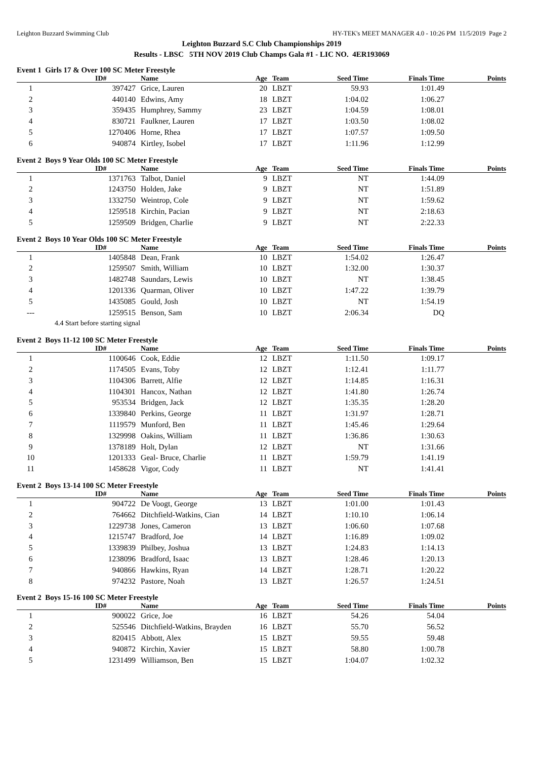Leighton Buzzard Swimming Club HY-TEK's MEET MANAGER 4.0 - 10:26 PM 11/5/2019 Page 2
Leighton Buzzard S.C Club Championships 2019
Results - LBSC 5TH NOV 2019 Club Champs Gala #1 - LIC NO. 4ER193069
Event 1 Girls 17 & Over 100 SC Meter Freestyle
| | ID# | Name | Age | Team | Seed Time | Finals Time | Points |
| --- | --- | --- | --- | --- | --- | --- | --- |
| 1 | 397427 | Grice, Lauren | 20 | LBZT | 59.93 | 1:01.49 | |
| 2 | 440140 | Edwins, Amy | 18 | LBZT | 1:04.02 | 1:06.27 | |
| 3 | 359435 | Humphrey, Sammy | 23 | LBZT | 1:04.59 | 1:08.01 | |
| 4 | 830721 | Faulkner, Lauren | 17 | LBZT | 1:03.50 | 1:08.02 | |
| 5 | 1270406 | Horne, Rhea | 17 | LBZT | 1:07.57 | 1:09.50 | |
| 6 | 940874 | Kirtley, Isobel | 17 | LBZT | 1:11.96 | 1:12.99 | |
Event 2 Boys 9 Year Olds 100 SC Meter Freestyle
| | ID# | Name | Age | Team | Seed Time | Finals Time | Points |
| --- | --- | --- | --- | --- | --- | --- | --- |
| 1 | 1371763 | Talbot, Daniel | 9 | LBZT | NT | 1:44.09 | |
| 2 | 1243750 | Holden, Jake | 9 | LBZT | NT | 1:51.89 | |
| 3 | 1332750 | Weintrop, Cole | 9 | LBZT | NT | 1:59.62 | |
| 4 | 1259518 | Kirchin, Pacian | 9 | LBZT | NT | 2:18.63 | |
| 5 | 1259509 | Bridgen, Charlie | 9 | LBZT | NT | 2:22.33 | |
Event 2 Boys 10 Year Olds 100 SC Meter Freestyle
| | ID# | Name | Age | Team | Seed Time | Finals Time | Points |
| --- | --- | --- | --- | --- | --- | --- | --- |
| 1 | 1405848 | Dean, Frank | 10 | LBZT | 1:54.02 | 1:26.47 | |
| 2 | 1259507 | Smith, William | 10 | LBZT | 1:32.00 | 1:30.37 | |
| 3 | 1482748 | Saundars, Lewis | 10 | LBZT | NT | 1:38.45 | |
| 4 | 1201336 | Quarman, Oliver | 10 | LBZT | 1:47.22 | 1:39.79 | |
| 5 | 1435085 | Gould, Josh | 10 | LBZT | NT | 1:54.19 | |
| --- | 1259515 | Benson, Sam | 10 | LBZT | 2:06.34 | DQ | |
| 4.4 Start before starting signal | | | | | | | |
Event 2 Boys 11-12 100 SC Meter Freestyle
| | ID# | Name | Age | Team | Seed Time | Finals Time | Points |
| --- | --- | --- | --- | --- | --- | --- | --- |
| 1 | 1100646 | Cook, Eddie | 12 | LBZT | 1:11.50 | 1:09.17 | |
| 2 | 1174505 | Evans, Toby | 12 | LBZT | 1:12.41 | 1:11.77 | |
| 3 | 1104306 | Barrett, Alfie | 12 | LBZT | 1:14.85 | 1:16.31 | |
| 4 | 1104301 | Hancox, Nathan | 12 | LBZT | 1:41.80 | 1:26.74 | |
| 5 | 953534 | Bridgen, Jack | 12 | LBZT | 1:35.35 | 1:28.20 | |
| 6 | 1339840 | Perkins, George | 11 | LBZT | 1:31.97 | 1:28.71 | |
| 7 | 1119579 | Munford, Ben | 11 | LBZT | 1:45.46 | 1:29.64 | |
| 8 | 1329998 | Oakins, William | 11 | LBZT | 1:36.86 | 1:30.63 | |
| 9 | 1378189 | Holt, Dylan | 12 | LBZT | NT | 1:31.66 | |
| 10 | 1201333 | Geal- Bruce, Charlie | 11 | LBZT | 1:59.79 | 1:41.19 | |
| 11 | 1458628 | Vigor, Cody | 11 | LBZT | NT | 1:41.41 | |
Event 2 Boys 13-14 100 SC Meter Freestyle
| | ID# | Name | Age | Team | Seed Time | Finals Time | Points |
| --- | --- | --- | --- | --- | --- | --- | --- |
| 1 | 904722 | De Voogt, George | 13 | LBZT | 1:01.00 | 1:01.43 | |
| 2 | 764662 | Ditchfield-Watkins, Cian | 14 | LBZT | 1:10.10 | 1:06.14 | |
| 3 | 1229738 | Jones, Cameron | 13 | LBZT | 1:06.60 | 1:07.68 | |
| 4 | 1215747 | Bradford, Joe | 14 | LBZT | 1:16.89 | 1:09.02 | |
| 5 | 1339839 | Philbey, Joshua | 13 | LBZT | 1:24.83 | 1:14.13 | |
| 6 | 1238096 | Bradford, Isaac | 13 | LBZT | 1:28.46 | 1:20.13 | |
| 7 | 940866 | Hawkins, Ryan | 14 | LBZT | 1:28.71 | 1:20.22 | |
| 8 | 974232 | Pastore, Noah | 13 | LBZT | 1:26.57 | 1:24.51 | |
Event 2 Boys 15-16 100 SC Meter Freestyle
| | ID# | Name | Age | Team | Seed Time | Finals Time | Points |
| --- | --- | --- | --- | --- | --- | --- | --- |
| 1 | 900022 | Grice, Joe | 16 | LBZT | 54.26 | 54.04 | |
| 2 | 525546 | Ditchfield-Watkins, Brayden | 16 | LBZT | 55.70 | 56.52 | |
| 3 | 820415 | Abbott, Alex | 15 | LBZT | 59.55 | 59.48 | |
| 4 | 940872 | Kirchin, Xavier | 15 | LBZT | 58.80 | 1:00.78 | |
| 5 | 1231499 | Williamson, Ben | 15 | LBZT | 1:04.07 | 1:02.32 | |